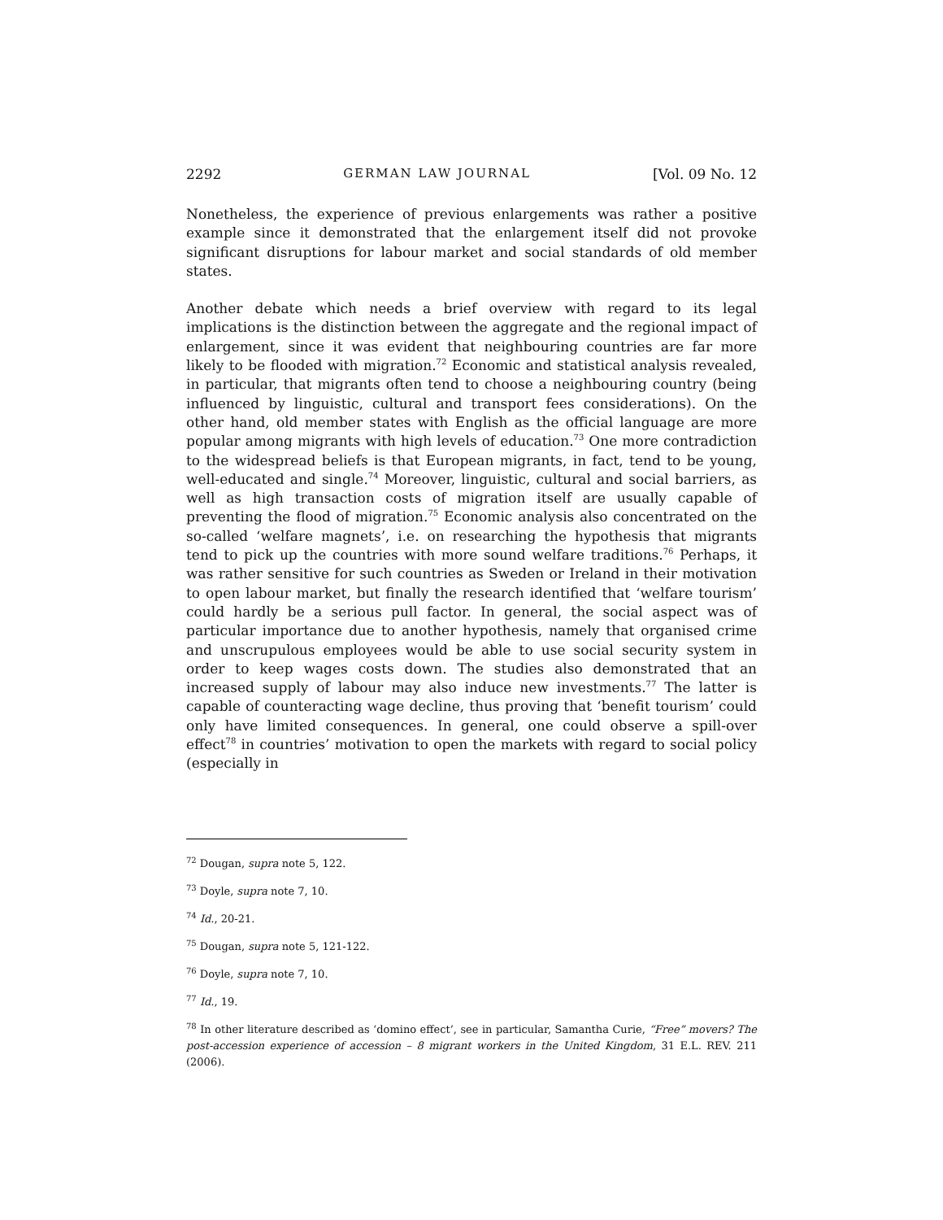2292 GERMAN LAW JOURNAL [Vol. 09 No. 12
Nonetheless, the experience of previous enlargements was rather a positive example since it demonstrated that the enlargement itself did not provoke significant disruptions for labour market and social standards of old member states.
Another debate which needs a brief overview with regard to its legal implications is the distinction between the aggregate and the regional impact of enlargement, since it was evident that neighbouring countries are far more likely to be flooded with migration.<sup>72</sup> Economic and statistical analysis revealed, in particular, that migrants often tend to choose a neighbouring country (being influenced by linguistic, cultural and transport fees considerations). On the other hand, old member states with English as the official language are more popular among migrants with high levels of education.<sup>73</sup> One more contradiction to the widespread beliefs is that European migrants, in fact, tend to be young, well-educated and single.<sup>74</sup> Moreover, linguistic, cultural and social barriers, as well as high transaction costs of migration itself are usually capable of preventing the flood of migration.<sup>75</sup> Economic analysis also concentrated on the so-called ‘welfare magnets’, i.e. on researching the hypothesis that migrants tend to pick up the countries with more sound welfare traditions.<sup>76</sup> Perhaps, it was rather sensitive for such countries as Sweden or Ireland in their motivation to open labour market, but finally the research identified that ‘welfare tourism’ could hardly be a serious pull factor. In general, the social aspect was of particular importance due to another hypothesis, namely that organised crime and unscrupulous employees would be able to use social security system in order to keep wages costs down. The studies also demonstrated that an increased supply of labour may also induce new investments.<sup>77</sup> The latter is capable of counteracting wage decline, thus proving that ‘benefit tourism’ could only have limited consequences. In general, one could observe a spill-over effect<sup>78</sup> in countries’ motivation to open the markets with regard to social policy (especially in
<sup>72</sup> Dougan, supra note 5, 122.
<sup>73</sup> Doyle, supra note 7, 10.
<sup>74</sup> Id., 20-21.
<sup>75</sup> Dougan, supra note 5, 121-122.
<sup>76</sup> Doyle, supra note 7, 10.
<sup>77</sup> Id., 19.
<sup>78</sup> In other literature described as ‘domino effect’, see in particular, Samantha Curie, “Free” movers? The post-accession experience of accession – 8 migrant workers in the United Kingdom, 31 E.L. REV. 211 (2006).